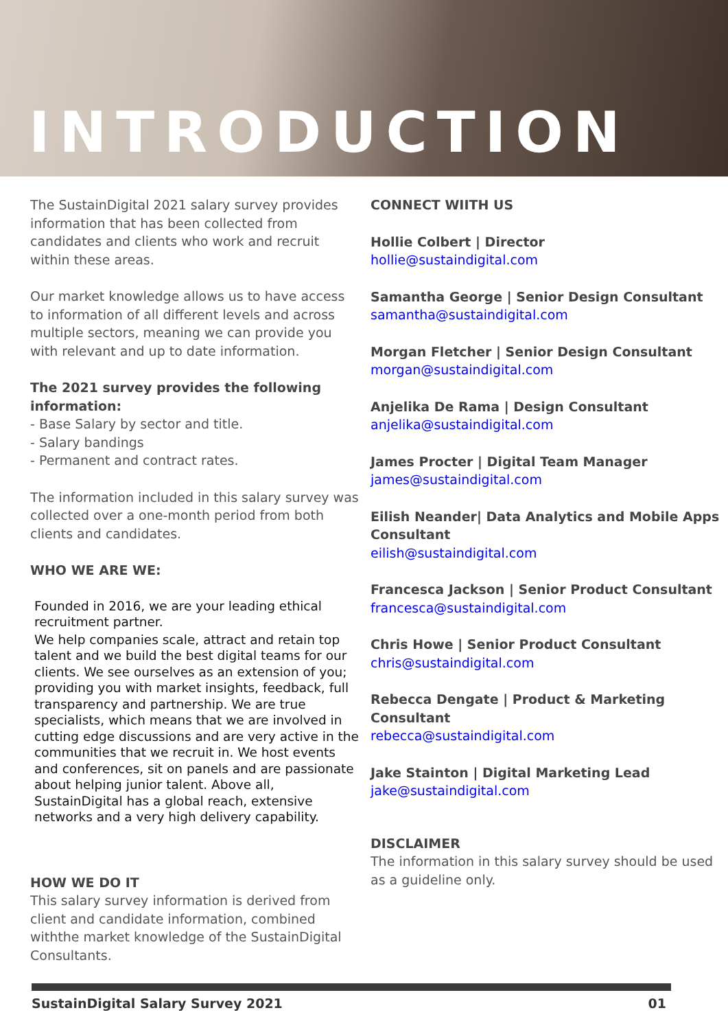INTRODUCTION
The SustainDigital 2021 salary survey provides information that has been collected from candidates and clients who work and recruit within these areas.
Our market knowledge allows us to have access to information of all different levels and across multiple sectors, meaning we can provide you with relevant and up to date information.
The 2021 survey provides the following information:
- Base Salary by sector and title.
- Salary bandings
- Permanent and contract rates.
The information included in this salary survey was collected over a one-month period from both clients and candidates.
WHO WE ARE WE:
Founded in 2016, we are your leading ethical recruitment partner.
We help companies scale, attract and retain top talent and we build the best digital teams for our clients. We see ourselves as an extension of you; providing you with market insights, feedback, full transparency and partnership. We are true specialists, which means that we are involved in cutting edge discussions and are very active in the communities that we recruit in. We host events and conferences, sit on panels and are passionate about helping junior talent. Above all, SustainDigital has a global reach, extensive networks and a very high delivery capability.
HOW WE DO IT
This salary survey information is derived from client and candidate information, combined withthe market knowledge of the SustainDigital Consultants.
CONNECT WIITH US
Hollie Colbert | Director
hollie@sustaindigital.com
Samantha George | Senior Design Consultant
samantha@sustaindigital.com
Morgan Fletcher | Senior Design Consultant
morgan@sustaindigital.com
Anjelika De Rama | Design Consultant
anjelika@sustaindigital.com
James Procter | Digital Team Manager
james@sustaindigital.com
Eilish Neander| Data Analytics and Mobile Apps Consultant
eilish@sustaindigital.com
Francesca Jackson | Senior Product Consultant
francesca@sustaindigital.com
Chris Howe | Senior Product Consultant
chris@sustaindigital.com
Rebecca Dengate | Product & Marketing Consultant
rebecca@sustaindigital.com
Jake Stainton | Digital Marketing Lead
jake@sustaindigital.com
DISCLAIMER
The information in this salary survey should be used as a guideline only.
SustainDigital Salary Survey 2021 01